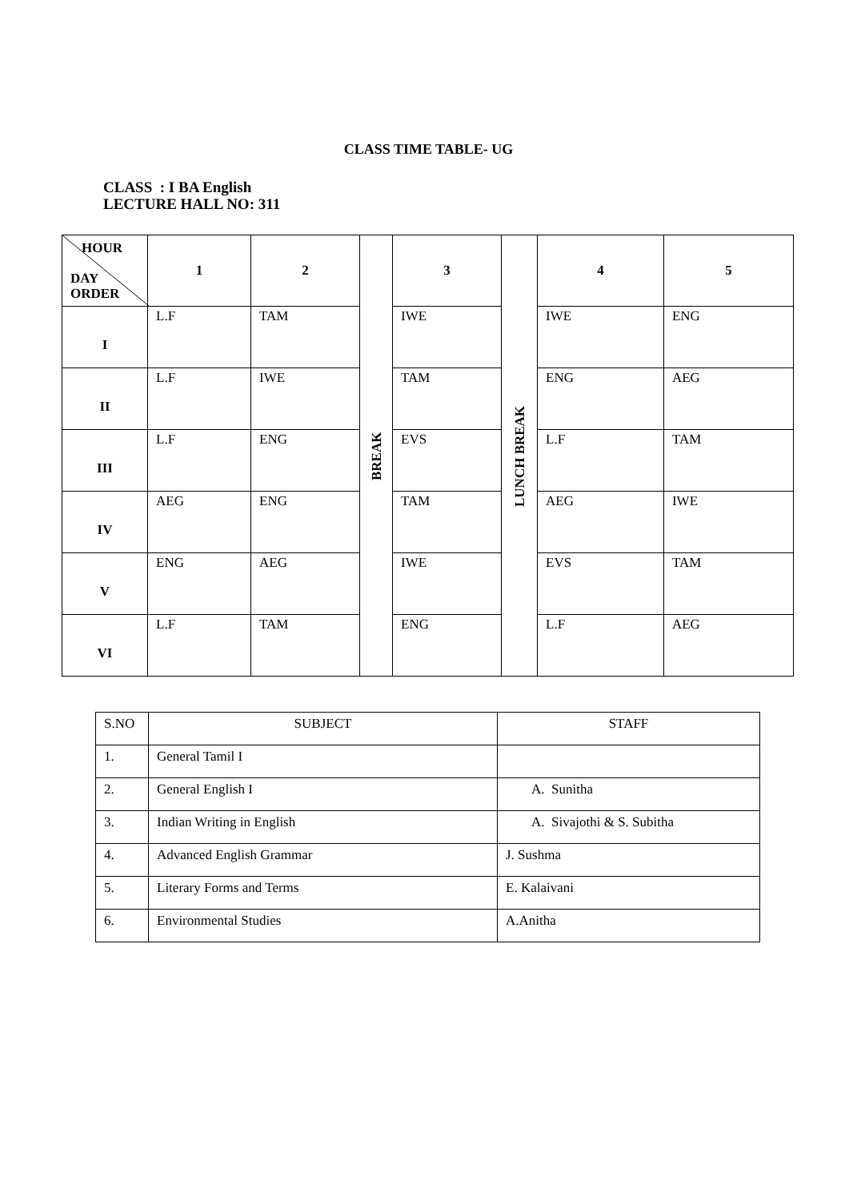CLASS TIME TABLE- UG
CLASS : I BA English
LECTURE HALL NO: 311
| HOUR DAY ORDER | 1 | 2 | BREAK | 3 | LUNCH BREAK | 4 | 5 |
| I | L.F | TAM | | IWE | | IWE | ENG |
| II | L.F | IWE | | TAM | | ENG | AEG |
| III | L.F | ENG | | EVS | | L.F | TAM |
| IV | AEG | ENG | | TAM | | AEG | IWE |
| V | ENG | AEG | | IWE | | EVS | TAM |
| VI | L.F | TAM | | ENG | | L.F | AEG |
| S.NO | SUBJECT | STAFF |
| 1. | General Tamil I | |
| 2. | General English I | A. Sunitha |
| 3. | Indian Writing in English | A. Sivajothi & S. Subitha |
| 4. | Advanced English Grammar | J. Sushma |
| 5. | Literary Forms and Terms | E. Kalaivani |
| 6. | Environmental Studies | A.Anitha |